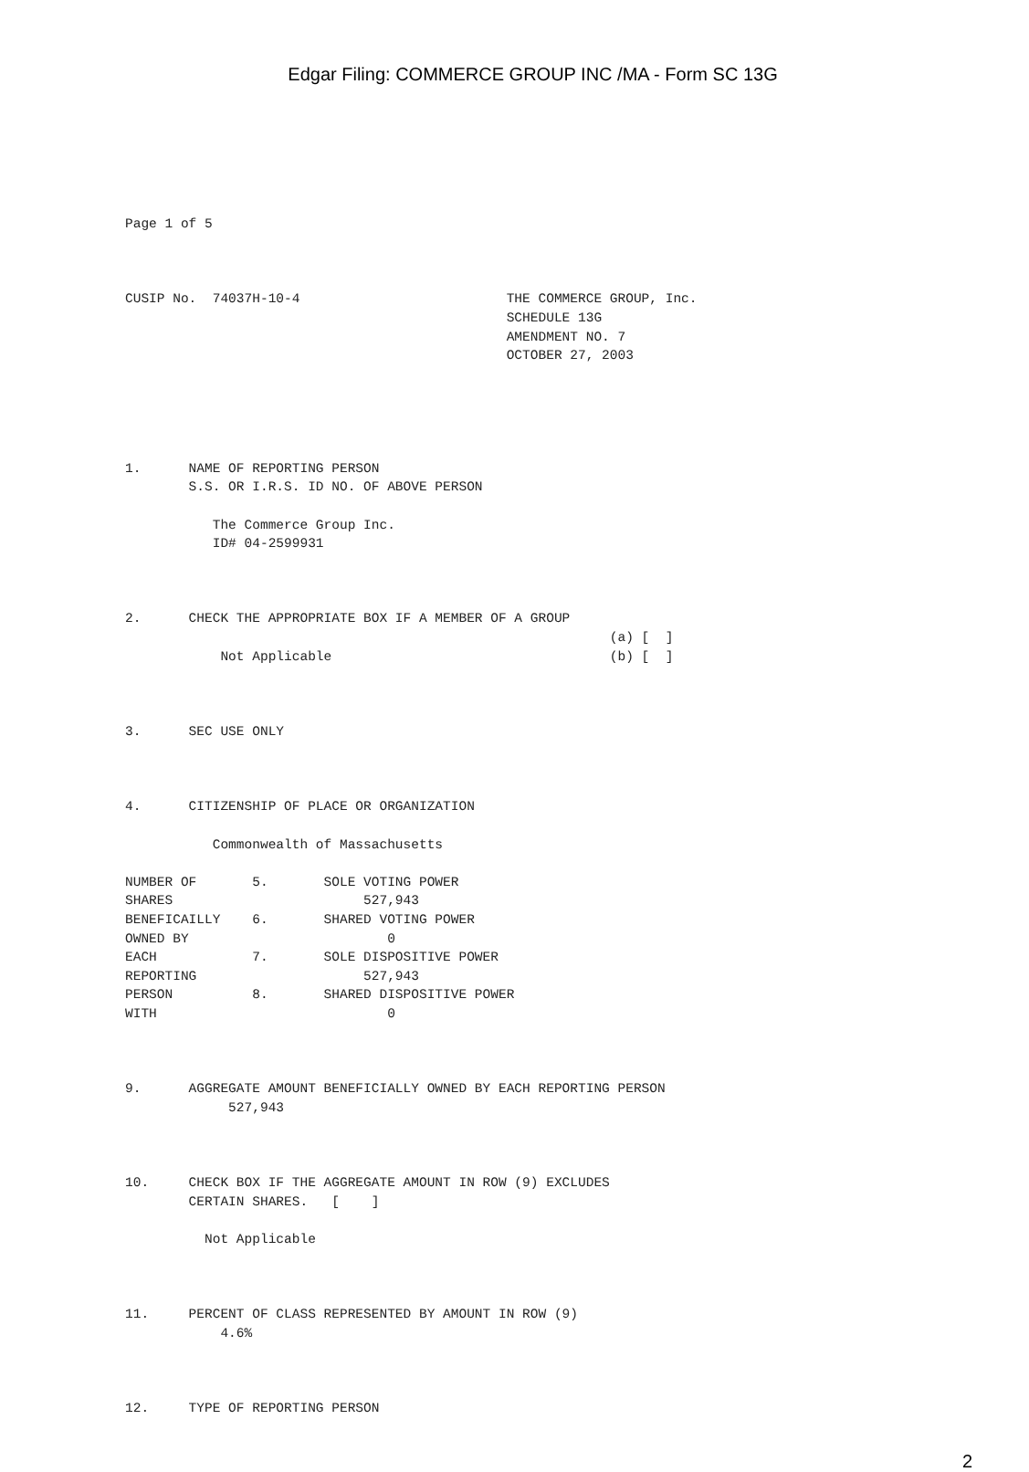Edgar Filing: COMMERCE GROUP INC /MA - Form SC 13G
Page 1 of 5



CUSIP No.  74037H-10-4                          THE COMMERCE GROUP, Inc.
                                                SCHEDULE 13G
                                                AMENDMENT NO. 7
                                                OCTOBER 27, 2003





1.      NAME OF REPORTING PERSON
        S.S. OR I.R.S. ID NO. OF ABOVE PERSON

           The Commerce Group Inc.
           ID# 04-2599931



2.      CHECK THE APPROPRIATE BOX IF A MEMBER OF A GROUP
                                                             (a) [  ]
            Not Applicable                                   (b) [  ]



3.      SEC USE ONLY



4.      CITIZENSHIP OF PLACE OR ORGANIZATION

           Commonwealth of Massachusetts

NUMBER OF       5.       SOLE VOTING POWER
SHARES                        527,943
BENEFICAILLY    6.       SHARED VOTING POWER
OWNED BY                         0
EACH            7.       SOLE DISPOSITIVE POWER
REPORTING                     527,943
PERSON          8.       SHARED DISPOSITIVE POWER
WITH                             0



9.      AGGREGATE AMOUNT BENEFICIALLY OWNED BY EACH REPORTING PERSON
             527,943



10.     CHECK BOX IF THE AGGREGATE AMOUNT IN ROW (9) EXCLUDES
        CERTAIN SHARES.   [    ]

          Not Applicable



11.     PERCENT OF CLASS REPRESENTED BY AMOUNT IN ROW (9)
            4.6%



12.     TYPE OF REPORTING PERSON
2